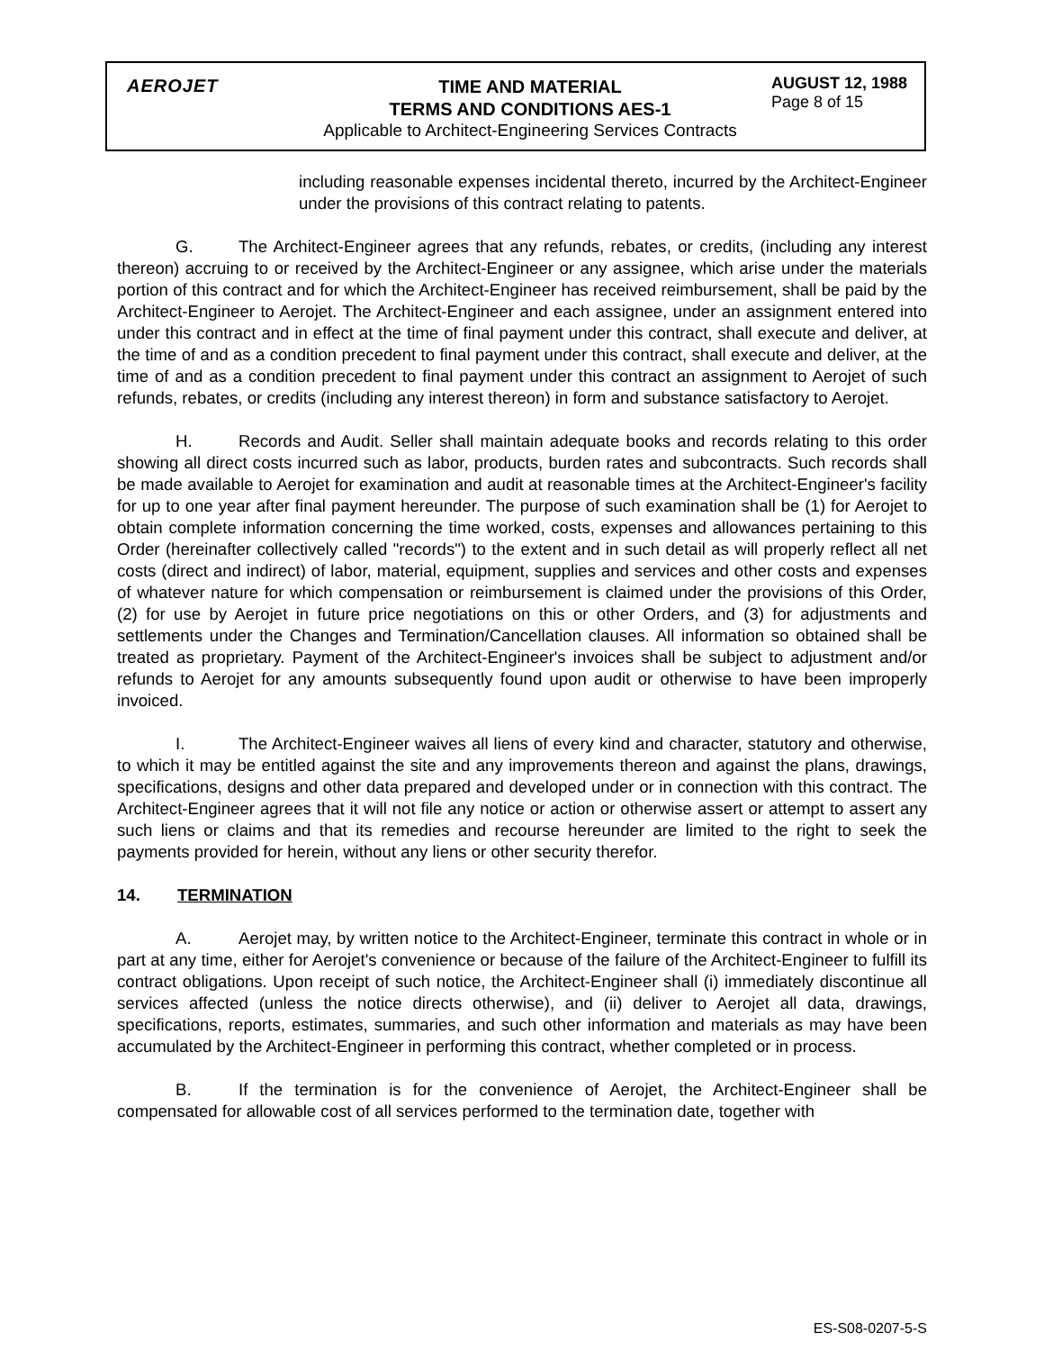AEROJET
TIME AND MATERIAL
TERMS AND CONDITIONS AES-1
Applicable to Architect-Engineering Services Contracts
AUGUST 12, 1988
Page 8 of 15
including reasonable expenses incidental thereto, incurred by the Architect-Engineer under the provisions of this contract relating to patents.
G. The Architect-Engineer agrees that any refunds, rebates, or credits, (including any interest thereon) accruing to or received by the Architect-Engineer or any assignee, which arise under the materials portion of this contract and for which the Architect-Engineer has received reimbursement, shall be paid by the Architect-Engineer to Aerojet. The Architect-Engineer and each assignee, under an assignment entered into under this contract and in effect at the time of final payment under this contract, shall execute and deliver, at the time of and as a condition precedent to final payment under this contract, shall execute and deliver, at the time of and as a condition precedent to final payment under this contract an assignment to Aerojet of such refunds, rebates, or credits (including any interest thereon) in form and substance satisfactory to Aerojet.
H. Records and Audit. Seller shall maintain adequate books and records relating to this order showing all direct costs incurred such as labor, products, burden rates and subcontracts. Such records shall be made available to Aerojet for examination and audit at reasonable times at the Architect-Engineer's facility for up to one year after final payment hereunder. The purpose of such examination shall be (1) for Aerojet to obtain complete information concerning the time worked, costs, expenses and allowances pertaining to this Order (hereinafter collectively called "records") to the extent and in such detail as will properly reflect all net costs (direct and indirect) of labor, material, equipment, supplies and services and other costs and expenses of whatever nature for which compensation or reimbursement is claimed under the provisions of this Order, (2) for use by Aerojet in future price negotiations on this or other Orders, and (3) for adjustments and settlements under the Changes and Termination/Cancellation clauses. All information so obtained shall be treated as proprietary. Payment of the Architect-Engineer's invoices shall be subject to adjustment and/or refunds to Aerojet for any amounts subsequently found upon audit or otherwise to have been improperly invoiced.
I. The Architect-Engineer waives all liens of every kind and character, statutory and otherwise, to which it may be entitled against the site and any improvements thereon and against the plans, drawings, specifications, designs and other data prepared and developed under or in connection with this contract. The Architect-Engineer agrees that it will not file any notice or action or otherwise assert or attempt to assert any such liens or claims and that its remedies and recourse hereunder are limited to the right to seek the payments provided for herein, without any liens or other security therefor.
14. TERMINATION
A. Aerojet may, by written notice to the Architect-Engineer, terminate this contract in whole or in part at any time, either for Aerojet's convenience or because of the failure of the Architect-Engineer to fulfill its contract obligations. Upon receipt of such notice, the Architect-Engineer shall (i) immediately discontinue all services affected (unless the notice directs otherwise), and (ii) deliver to Aerojet all data, drawings, specifications, reports, estimates, summaries, and such other information and materials as may have been accumulated by the Architect-Engineer in performing this contract, whether completed or in process.
B. If the termination is for the convenience of Aerojet, the Architect-Engineer shall be compensated for allowable cost of all services performed to the termination date, together with
ES-S08-0207-5-S